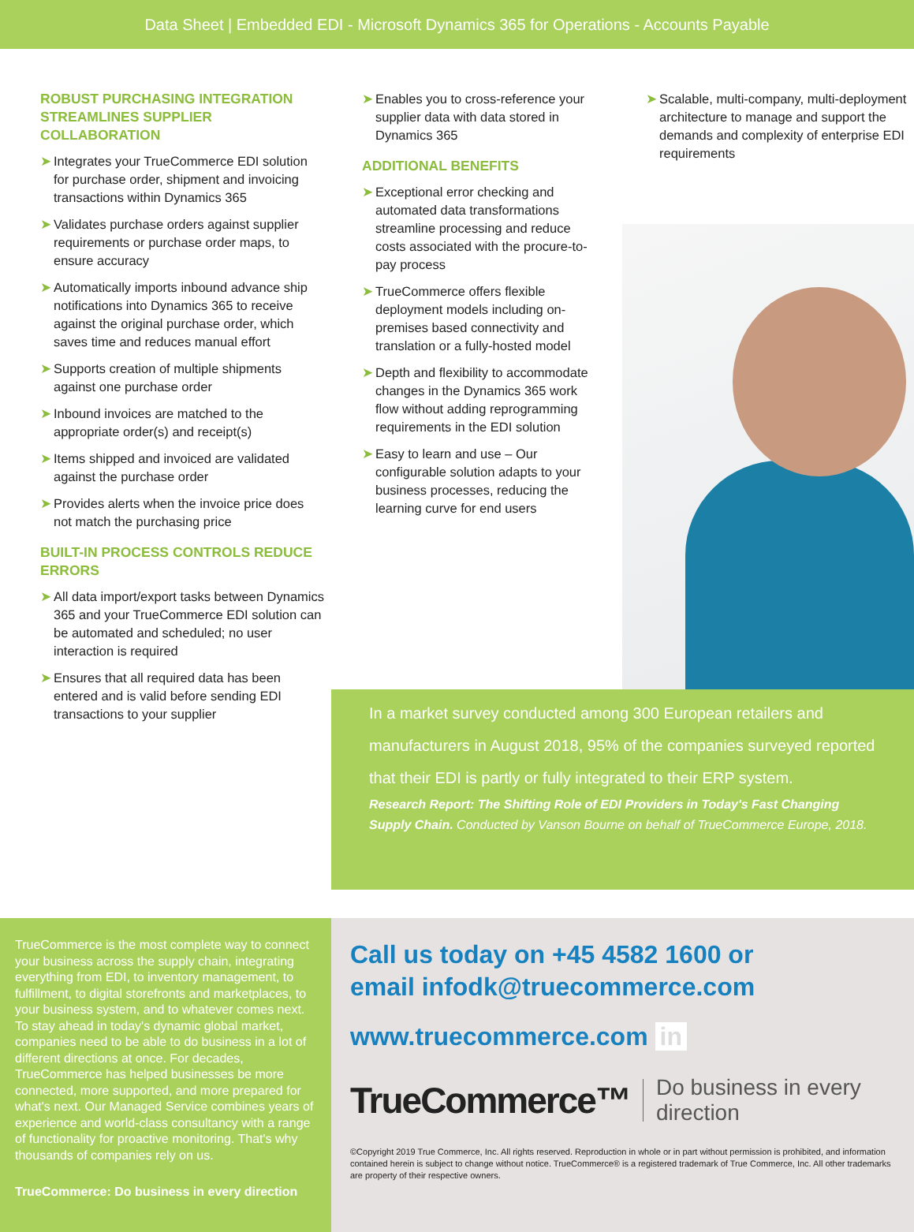Data Sheet | Embedded EDI - Microsoft Dynamics 365 for Operations - Accounts Payable
ROBUST PURCHASING INTEGRATION STREAMLINES SUPPLIER COLLABORATION
➤ Integrates your TrueCommerce EDI solution for purchase order, shipment and invoicing transactions within Dynamics 365
➤ Validates purchase orders against supplier requirements or purchase order maps, to ensure accuracy
➤ Automatically imports inbound advance ship notifications into Dynamics 365 to receive against the original purchase order, which saves time and reduces manual effort
➤ Supports creation of multiple shipments against one purchase order
➤ Inbound invoices are matched to the appropriate order(s) and receipt(s)
➤ Items shipped and invoiced are validated against the purchase order
➤ Provides alerts when the invoice price does not match the purchasing price
BUILT-IN PROCESS CONTROLS REDUCE ERRORS
➤ All data import/export tasks between Dynamics 365 and your TrueCommerce EDI solution can be automated and scheduled; no user interaction is required
➤ Ensures that all required data has been entered and is valid before sending EDI transactions to your supplier
➤ Enables you to cross-reference your supplier data with data stored in Dynamics 365
ADDITIONAL BENEFITS
➤ Exceptional error checking and automated data transformations streamline processing and reduce costs associated with the procure-to-pay process
➤ TrueCommerce offers flexible deployment models including on-premises based connectivity and translation or a fully-hosted model
➤ Depth and flexibility to accommodate changes in the Dynamics 365 work flow without adding reprogramming requirements in the EDI solution
➤ Easy to learn and use – Our configurable solution adapts to your business processes, reducing the learning curve for end users
➤ Scalable, multi-company, multi-deployment architecture to manage and support the demands and complexity of enterprise EDI requirements
In a market survey conducted among 300 European retailers and manufacturers in August 2018, 95% of the companies surveyed reported that their EDI is partly or fully integrated to their ERP system.
Research Report: The Shifting Role of EDI Providers in Today's Fast Changing Supply Chain. Conducted by Vanson Bourne on behalf of TrueCommerce Europe, 2018.
TrueCommerce is the most complete way to connect your business across the supply chain, integrating everything from EDI, to inventory management, to fulfillment, to digital storefronts and marketplaces, to your business system, and to whatever comes next. To stay ahead in today's dynamic global market, companies need to be able to do business in a lot of different directions at once. For decades, TrueCommerce has helped businesses be more connected, more supported, and more prepared for what's next. Our Managed Service combines years of experience and world-class consultancy with a range of functionality for proactive monitoring. That's why thousands of companies rely on us.
TrueCommerce: Do business in every direction
Call us today on +45 4582 1600 or
email infodk@truecommerce.com
www.truecommerce.com in
TrueCommerce™ Do business in every direction
©Copyright 2019 True Commerce, Inc. All rights reserved. Reproduction in whole or in part without permission is prohibited, and information contained herein is subject to change without notice. TrueCommerce® is a registered trademark of True Commerce, Inc. All other trademarks are property of their respective owners.